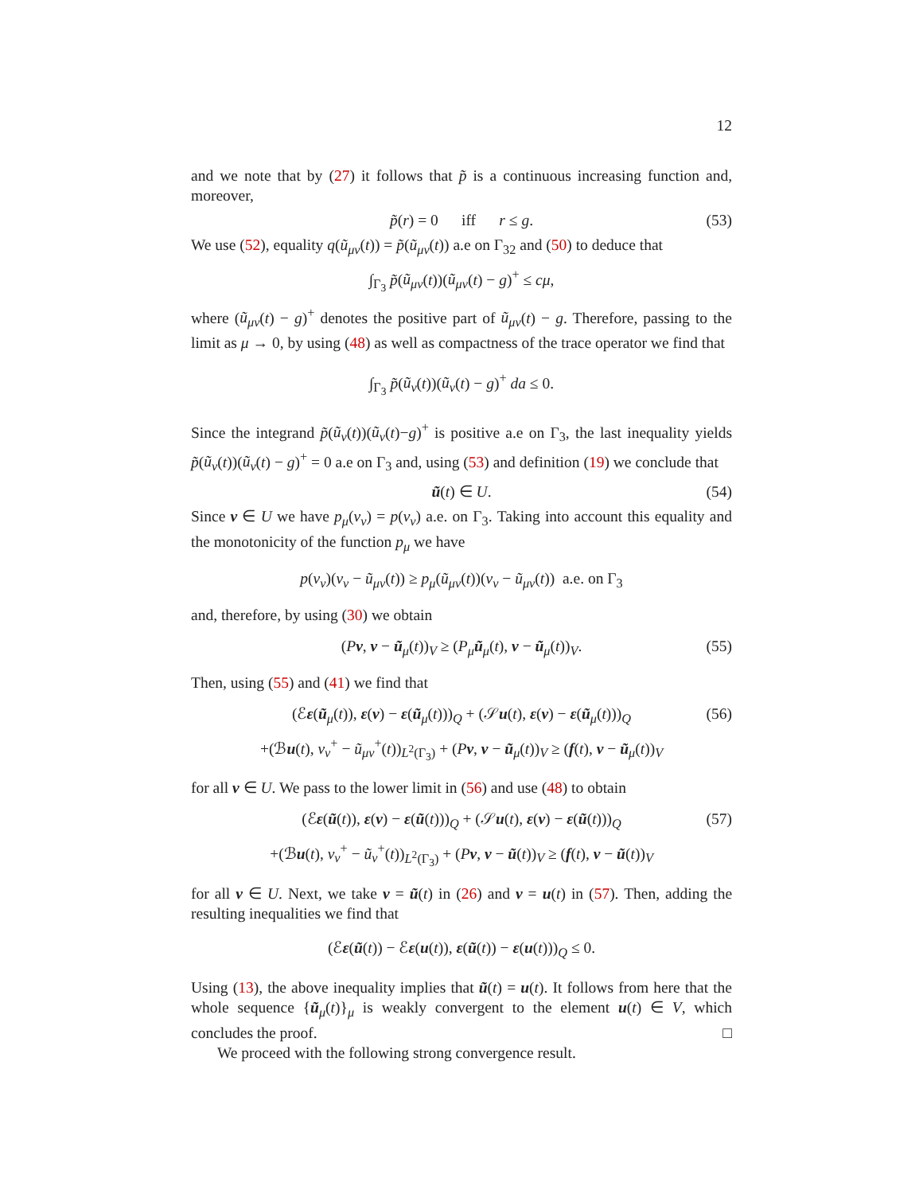12
and we note that by (27) it follows that p̃ is a continuous increasing function and, moreover,
p̃(r) = 0 iff r ≤ g. (53)
We use (52), equality q(ũ<sub>μν</sub>(t)) = p̃(ũ<sub>μν</sub>(t)) a.e on Γ<sub>32</sub> and (50) to deduce that
∫<sub>Γ<sub>3</sub></sub> p̃(ũ<sub>μν</sub>(t))(ũ<sub>μν</sub>(t) − g)<sup>+</sup> ≤ cμ,
where (ũ<sub>μν</sub>(t) − g)<sup>+</sup> denotes the positive part of ũ<sub>μν</sub>(t) − g. Therefore, passing to the limit as μ → 0, by using (48) as well as compactness of the trace operator we find that
∫<sub>Γ<sub>3</sub></sub> p̃(ũ<sub>ν</sub>(t))(ũ<sub>ν</sub>(t) − g)<sup>+</sup> da ≤ 0.
Since the integrand p̃(ũ<sub>ν</sub>(t))(ũ<sub>ν</sub>(t)−g)<sup>+</sup> is positive a.e on Γ<sub>3</sub>, the last inequality yields p̃(ũ<sub>ν</sub>(t))(ũ<sub>ν</sub>(t) − g)<sup>+</sup> = 0 a.e on Γ<sub>3</sub> and, using (53) and definition (19) we conclude that
ũ(t) ∈ U. (54)
Since v ∈ U we have p<sub>μ</sub>(v<sub>ν</sub>) = p(v<sub>ν</sub>) a.e. on Γ<sub>3</sub>. Taking into account this equality and the monotonicity of the function p<sub>μ</sub> we have
p(v<sub>ν</sub>)(v<sub>ν</sub> − ũ<sub>μν</sub>(t)) ≥ p<sub>μ</sub>(ũ<sub>μν</sub>(t))(v<sub>ν</sub> − ũ<sub>μν</sub>(t)) a.e. on Γ<sub>3</sub>
and, therefore, by using (30) we obtain
(Pv, v − ũ<sub>μ</sub>(t))<sub>V</sub> ≥ (P<sub>μ</sub> ũ<sub>μ</sub>(t), v − ũ<sub>μ</sub>(t))<sub>V</sub>. (55)
Then, using (55) and (41) we find that
(ℰε(ũ<sub>μ</sub>(t)), ε(v) − ε(ũ<sub>μ</sub>(t)))<sub>Q</sub> + (𝒮u(t), ε(v) − ε(ũ<sub>μ</sub>(t)))<sub>Q</sub> (56)
+(ℬu(t), v<sub>ν</sub><sup>+</sup> − ũ<sub>μν</sub><sup>+</sup>(t))<sub>L<sup>2</sup>(Γ<sub>3</sub>)</sub> + (Pv, v − ũ<sub>μ</sub>(t))<sub>V</sub> ≥ (f(t), v − ũ<sub>μ</sub>(t))<sub>V</sub>
for all v ∈ U. We pass to the lower limit in (56) and use (48) to obtain
(ℰε(ũ(t)), ε(v) − ε(ũ(t)))<sub>Q</sub> + (𝒮u(t), ε(v) − ε(ũ(t)))<sub>Q</sub> (57)
+(ℬu(t), v<sub>ν</sub><sup>+</sup> − ũ<sub>ν</sub><sup>+</sup>(t))<sub>L<sup>2</sup>(Γ<sub>3</sub>)</sub> + (Pv, v − ũ(t))<sub>V</sub> ≥ (f(t), v − ũ(t))<sub>V</sub>
for all v ∈ U. Next, we take v = ũ(t) in (26) and v = u(t) in (57). Then, adding the resulting inequalities we find that
(ℰε(ũ(t)) − ℰε(u(t)), ε(ũ(t)) − ε(u(t)))<sub>Q</sub> ≤ 0.
Using (13), the above inequality implies that ũ(t) = u(t). It follows from here that the whole sequence {ũ<sub>μ</sub>(t)}<sub>μ</sub> is weakly convergent to the element u(t) ∈ V, which concludes the proof. □
We proceed with the following strong convergence result.